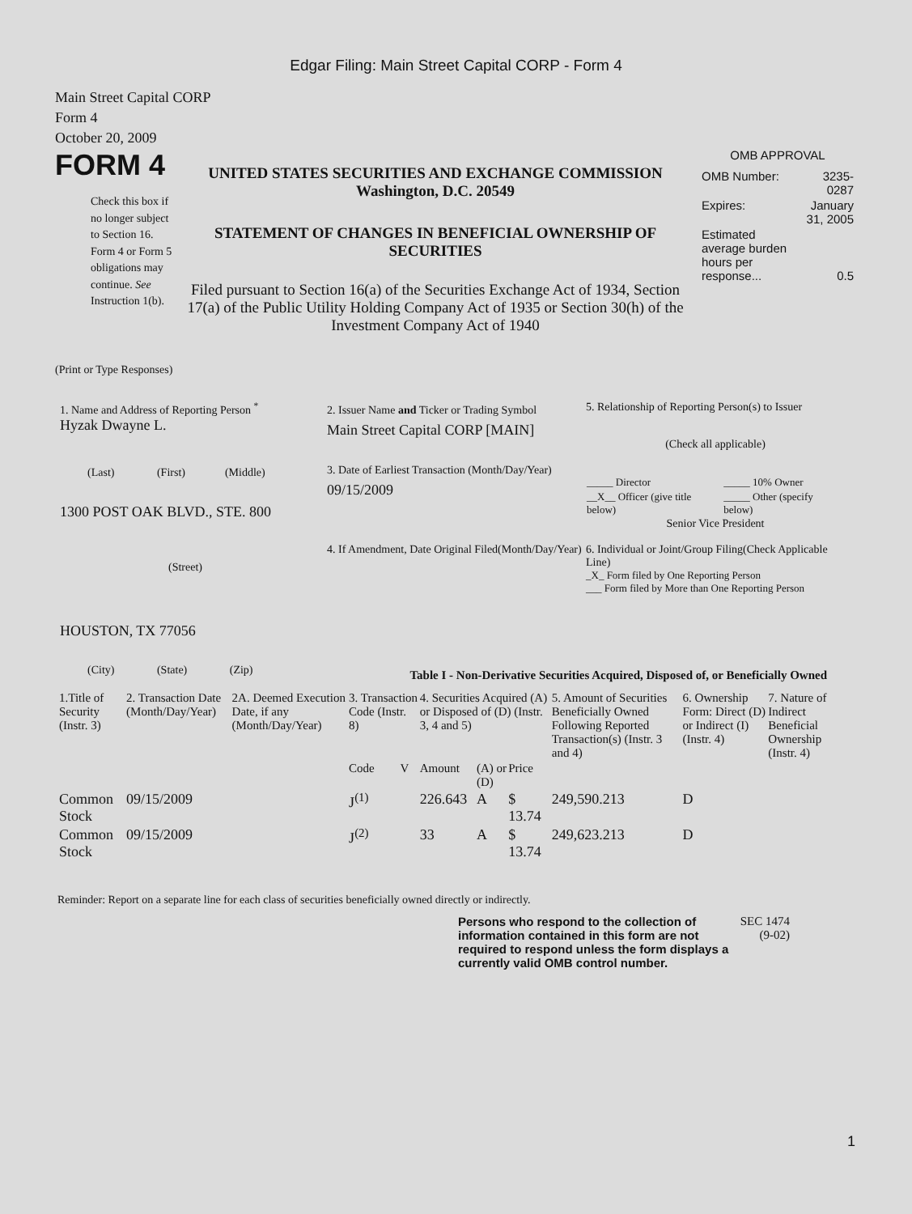Edgar Filing: Main Street Capital CORP - Form 4
Main Street Capital CORP
Form 4
October 20, 2009
FORM 4
Check this box if no longer subject to Section 16. Form 4 or Form 5 obligations may continue. See Instruction 1(b).
UNITED STATES SECURITIES AND EXCHANGE COMMISSION
Washington, D.C. 20549
STATEMENT OF CHANGES IN BENEFICIAL OWNERSHIP OF SECURITIES
Filed pursuant to Section 16(a) of the Securities Exchange Act of 1934, Section 17(a) of the Public Utility Holding Company Act of 1935 or Section 30(h) of the Investment Company Act of 1940
OMB APPROVAL
| OMB Number: | 3235-0287 |
| Expires: | January 31, 2005 |
| Estimated average burden hours per response... | 0.5 |
(Print or Type Responses)
1. Name and Address of Reporting Person <sup>*</sup>
Hyzak Dwayne L.
(Last) (First) (Middle)
1300 POST OAK BLVD., STE. 800
(Street)
HOUSTON, TX 77056
(City) (State) (Zip)
2. Issuer Name and Ticker or Trading Symbol
Main Street Capital CORP [MAIN]
3. Date of Earliest Transaction (Month/Day/Year)
09/15/2009
4. If Amendment, Date Original Filed(Month/Day/Year)
5. Relationship of Reporting Person(s) to Issuer
(Check all applicable)
| _____ Director | _____ 10% Owner |
| __X__ Officer (give title below) | _____ Other (specify below) |
Senior Vice President
6. Individual or Joint/Group Filing(Check Applicable Line)
_X_ Form filed by One Reporting Person
___ Form filed by More than One Reporting Person
Table I - Non-Derivative Securities Acquired, Disposed of, or Beneficially Owned
| 1.Title of Security (Instr. 3) | 2. Transaction Date (Month/Day/Year) | 2A. Deemed Execution Date, if any (Month/Day/Year) | 3. Transaction Code (Instr. 8) | | 4. Securities Acquired (A) or Disposed of (D) (Instr. 3, 4 and 5) | | | 5. Amount of Securities Beneficially Owned Following Reported Transaction(s) (Instr. 3 and 4) | 6. Ownership Form: Direct (D) or Indirect (I) (Instr. 4) | 7. Nature of Indirect Beneficial Ownership (Instr. 4) |
| --- | --- | --- | --- | --- | --- | --- | --- | --- | --- | --- |
| | | | Code | V | Amount | (A) or (D) | Price | | | |
| Common Stock | 09/15/2009 | | J<sup>(1)</sup> | | 226.643 | A | $ 13.74 | 249,590.213 | D | |
| Common Stock | 09/15/2009 | | J<sup>(2)</sup> | | 33 | A | $ 13.74 | 249,623.213 | D | |
Reminder: Report on a separate line for each class of securities beneficially owned directly or indirectly.
Persons who respond to the collection of information contained in this form are not required to respond unless the form displays a currently valid OMB control number.
SEC 1474 (9-02)
1